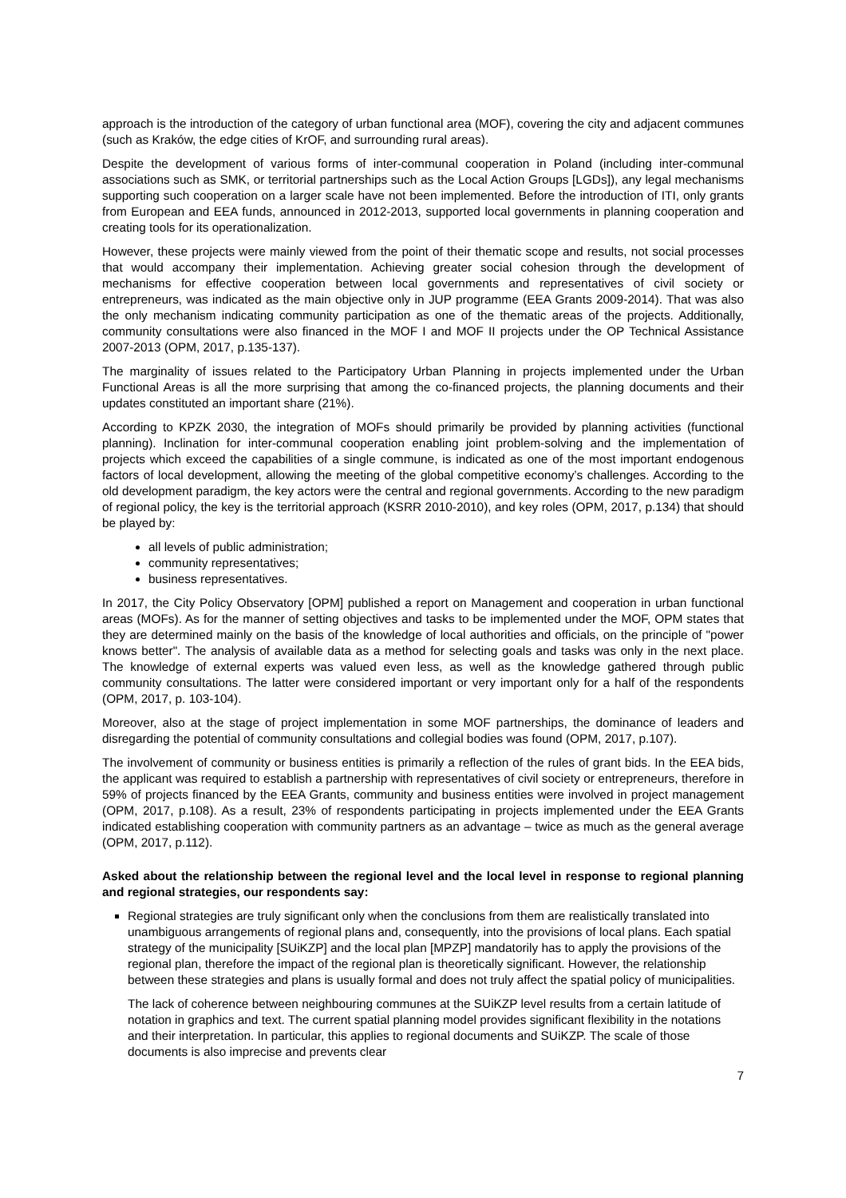approach is the introduction of the category of urban functional area (MOF), covering the city and adjacent communes (such as Kraków, the edge cities of KrOF, and surrounding rural areas).
Despite the development of various forms of inter-communal cooperation in Poland (including inter-communal associations such as SMK, or territorial partnerships such as the Local Action Groups [LGDs]), any legal mechanisms supporting such cooperation on a larger scale have not been implemented. Before the introduction of ITI, only grants from European and EEA funds, announced in 2012-2013, supported local governments in planning cooperation and creating tools for its operationalization.
However, these projects were mainly viewed from the point of their thematic scope and results, not social processes that would accompany their implementation. Achieving greater social cohesion through the development of mechanisms for effective cooperation between local governments and representatives of civil society or entrepreneurs, was indicated as the main objective only in JUP programme (EEA Grants 2009-2014). That was also the only mechanism indicating community participation as one of the thematic areas of the projects. Additionally, community consultations were also financed in the MOF I and MOF II projects under the OP Technical Assistance 2007-2013 (OPM, 2017, p.135-137).
The marginality of issues related to the Participatory Urban Planning in projects implemented under the Urban Functional Areas is all the more surprising that among the co-financed projects, the planning documents and their updates constituted an important share (21%).
According to KPZK 2030, the integration of MOFs should primarily be provided by planning activities (functional planning). Inclination for inter-communal cooperation enabling joint problem-solving and the implementation of projects which exceed the capabilities of a single commune, is indicated as one of the most important endogenous factors of local development, allowing the meeting of the global competitive economy’s challenges. According to the old development paradigm, the key actors were the central and regional governments. According to the new paradigm of regional policy, the key is the territorial approach (KSRR 2010-2010), and key roles (OPM, 2017, p.134) that should be played by:
all levels of public administration;
community representatives;
business representatives.
In 2017, the City Policy Observatory [OPM] published a report on Management and cooperation in urban functional areas (MOFs). As for the manner of setting objectives and tasks to be implemented under the MOF, OPM states that they are determined mainly on the basis of the knowledge of local authorities and officials, on the principle of "power knows better". The analysis of available data as a method for selecting goals and tasks was only in the next place. The knowledge of external experts was valued even less, as well as the knowledge gathered through public community consultations. The latter were considered important or very important only for a half of the respondents (OPM, 2017, p. 103-104).
Moreover, also at the stage of project implementation in some MOF partnerships, the dominance of leaders and disregarding the potential of community consultations and collegial bodies was found (OPM, 2017, p.107).
The involvement of community or business entities is primarily a reflection of the rules of grant bids. In the EEA bids, the applicant was required to establish a partnership with representatives of civil society or entrepreneurs, therefore in 59% of projects financed by the EEA Grants, community and business entities were involved in project management (OPM, 2017, p.108). As a result, 23% of respondents participating in projects implemented under the EEA Grants indicated establishing cooperation with community partners as an advantage – twice as much as the general average (OPM, 2017, p.112).
Asked about the relationship between the regional level and the local level in response to regional planning and regional strategies, our respondents say:
Regional strategies are truly significant only when the conclusions from them are realistically translated into unambiguous arrangements of regional plans and, consequently, into the provisions of local plans. Each spatial strategy of the municipality [SUiKZP] and the local plan [MPZP] mandatorily has to apply the provisions of the regional plan, therefore the impact of the regional plan is theoretically significant. However, the relationship between these strategies and plans is usually formal and does not truly affect the spatial policy of municipalities.
The lack of coherence between neighbouring communes at the SUiKZP level results from a certain latitude of notation in graphics and text. The current spatial planning model provides significant flexibility in the notations and their interpretation. In particular, this applies to regional documents and SUiKZP. The scale of those documents is also imprecise and prevents clear
7